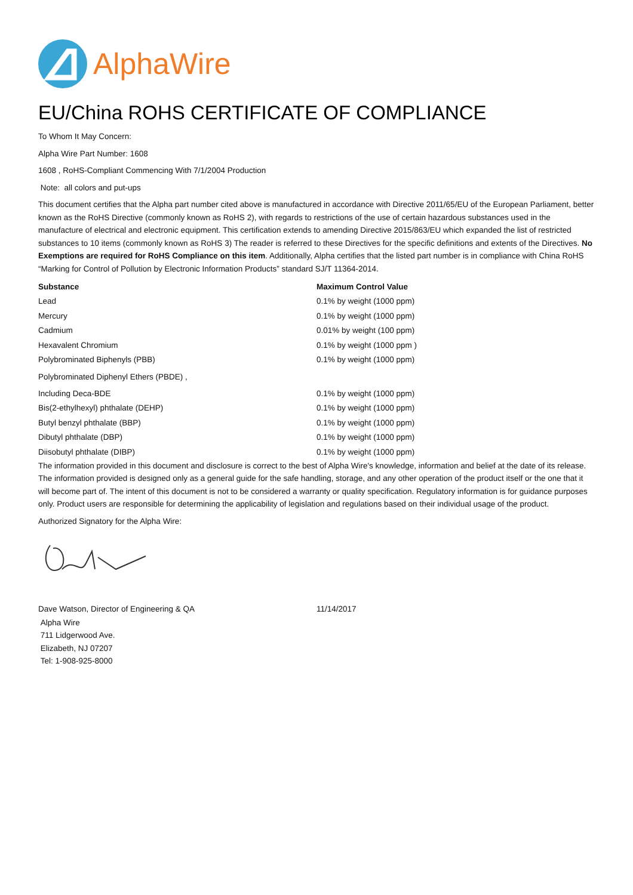AlphaWire
EU/China ROHS CERTIFICATE OF COMPLIANCE
To Whom It May Concern:
Alpha Wire Part Number: 1608
1608 , RoHS-Compliant Commencing With 7/1/2004 Production
Note: all colors and put-ups
This document certifies that the Alpha part number cited above is manufactured in accordance with Directive 2011/65/EU of the European Parliament, better known as the RoHS Directive (commonly known as RoHS 2), with regards to restrictions of the use of certain hazardous substances used in the manufacture of electrical and electronic equipment. This certification extends to amending Directive 2015/863/EU which expanded the list of restricted substances to 10 items (commonly known as RoHS 3) The reader is referred to these Directives for the specific definitions and extents of the Directives. No Exemptions are required for RoHS Compliance on this item. Additionally, Alpha certifies that the listed part number is in compliance with China RoHS “Marking for Control of Pollution by Electronic Information Products” standard SJ/T 11364-2014.
| Substance | Maximum Control Value |
| --- | --- |
| Lead | 0.1% by weight (1000 ppm) |
| Mercury | 0.1% by weight (1000 ppm) |
| Cadmium | 0.01% by weight (100 ppm) |
| Hexavalent Chromium | 0.1% by weight (1000 ppm ) |
| Polybrominated Biphenyls (PBB) | 0.1% by weight (1000 ppm) |
| Polybrominated Diphenyl Ethers (PBDE) , | |
| Including Deca-BDE | 0.1% by weight (1000 ppm) |
| Bis(2-ethylhexyl) phthalate (DEHP) | 0.1% by weight (1000 ppm) |
| Butyl benzyl phthalate (BBP) | 0.1% by weight (1000 ppm) |
| Dibutyl phthalate (DBP) | 0.1% by weight (1000 ppm) |
| Diisobutyl phthalate (DIBP) | 0.1% by weight (1000 ppm) |
The information provided in this document and disclosure is correct to the best of Alpha Wire's knowledge, information and belief at the date of its release. The information provided is designed only as a general guide for the safe handling, storage, and any other operation of the product itself or the one that it will become part of. The intent of this document is not to be considered a warranty or quality specification. Regulatory information is for guidance purposes only. Product users are responsible for determining the applicability of legislation and regulations based on their individual usage of the product.
Authorized Signatory for the Alpha Wire:
| Dave Watson, Director of Engineering & QA | 11/14/2017 |
Alpha Wire
711 Lidgerwood Ave.
Elizabeth, NJ 07207
Tel: 1-908-925-8000